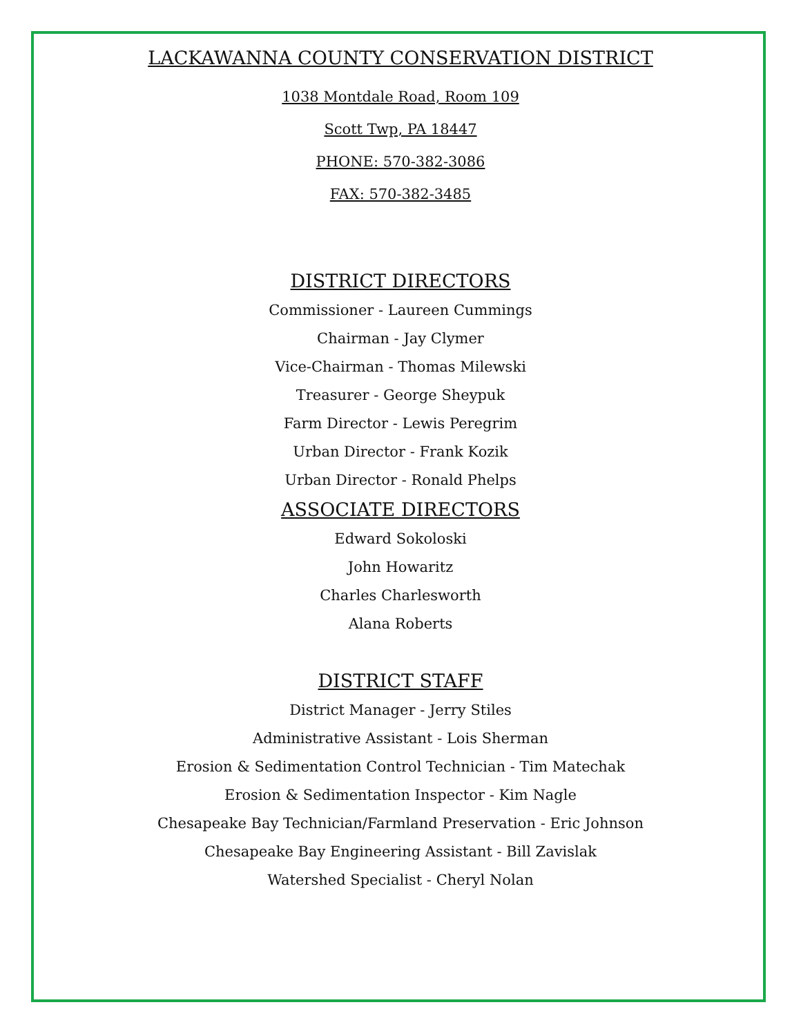LACKAWANNA COUNTY CONSERVATION DISTRICT
1038 Montdale Road, Room 109
Scott Twp, PA 18447
PHONE: 570-382-3086
FAX: 570-382-3485
DISTRICT DIRECTORS
Commissioner - Laureen Cummings
Chairman - Jay Clymer
Vice-Chairman - Thomas Milewski
Treasurer - George Sheypuk
Farm Director - Lewis Peregrim
Urban Director - Frank Kozik
Urban Director - Ronald Phelps
ASSOCIATE DIRECTORS
Edward Sokoloski
John Howaritz
Charles Charlesworth
Alana Roberts
DISTRICT STAFF
District Manager - Jerry Stiles
Administrative Assistant - Lois Sherman
Erosion & Sedimentation Control Technician - Tim Matechak
Erosion & Sedimentation Inspector - Kim Nagle
Chesapeake Bay Technician/Farmland Preservation - Eric Johnson
Chesapeake Bay Engineering Assistant - Bill Zavislak
Watershed Specialist - Cheryl Nolan